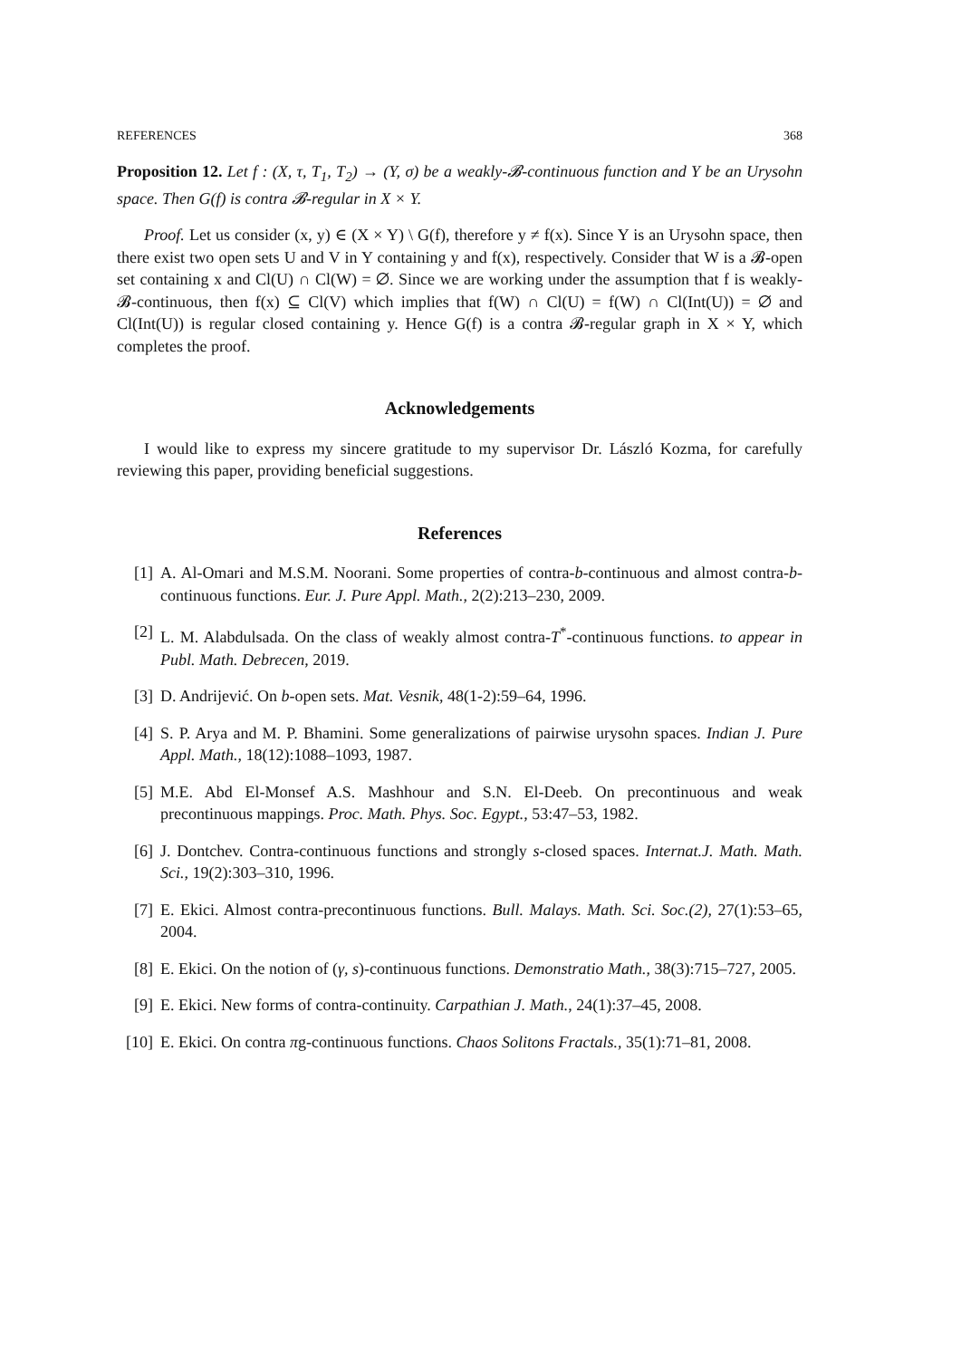REFERENCES 368
Proposition 12. Let f : (X, τ, T<sub>1</sub>, T<sub>2</sub>) → (Y, σ) be a weakly-𝓑-continuous function and Y be an Urysohn space. Then G(f) is contra 𝓑-regular in X × Y.
Proof. Let us consider (x, y) ∈ (X × Y) \ G(f), therefore y ≠ f(x). Since Y is an Urysohn space, then there exist two open sets U and V in Y containing y and f(x), respectively. Consider that W is a 𝓑-open set containing x and Cl(U) ∩ Cl(W) = ∅. Since we are working under the assumption that f is weakly-𝓑-continuous, then f(x) ⊆ Cl(V) which implies that f(W) ∩ Cl(U) = f(W) ∩ Cl(Int(U)) = ∅ and Cl(Int(U)) is regular closed containing y. Hence G(f) is a contra 𝓑-regular graph in X × Y, which completes the proof.
Acknowledgements
I would like to express my sincere gratitude to my supervisor Dr. László Kozma, for carefully reviewing this paper, providing beneficial suggestions.
References
[1] A. Al-Omari and M.S.M. Noorani. Some properties of contra-b-continuous and almost contra-b-continuous functions. Eur. J. Pure Appl. Math., 2(2):213–230, 2009.
[2] L. M. Alabdulsada. On the class of weakly almost contra-T<sup>*</sup>-continuous functions. to appear in Publ. Math. Debrecen, 2019.
[3] D. Andrijević. On b-open sets. Mat. Vesnik, 48(1-2):59–64, 1996.
[4] S. P. Arya and M. P. Bhamini. Some generalizations of pairwise urysohn spaces. Indian J. Pure Appl. Math., 18(12):1088–1093, 1987.
[5] M.E. Abd El-Monsef A.S. Mashhour and S.N. El-Deeb. On precontinuous and weak precontinuous mappings. Proc. Math. Phys. Soc. Egypt., 53:47–53, 1982.
[6] J. Dontchev. Contra-continuous functions and strongly s-closed spaces. Internat.J. Math. Math. Sci., 19(2):303–310, 1996.
[7] E. Ekici. Almost contra-precontinuous functions. Bull. Malays. Math. Sci. Soc.(2), 27(1):53–65, 2004.
[8] E. Ekici. On the notion of (γ, s)-continuous functions. Demonstratio Math., 38(3):715–727, 2005.
[9] E. Ekici. New forms of contra-continuity. Carpathian J. Math., 24(1):37–45, 2008.
[10] E. Ekici. On contra πg-continuous functions. Chaos Solitons Fractals., 35(1):71–81, 2008.